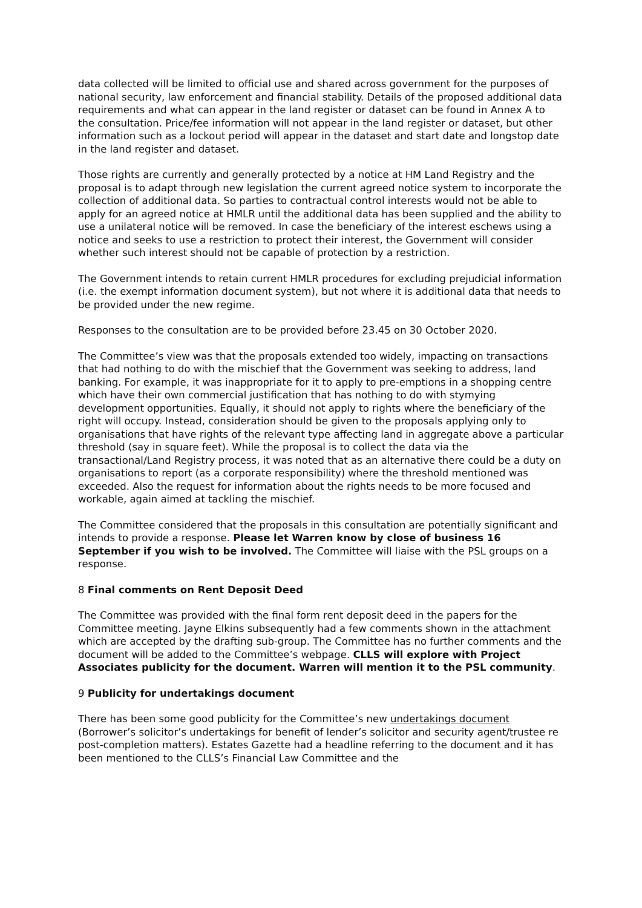data collected will be limited to official use and shared across government for the purposes of national security, law enforcement and financial stability. Details of the proposed additional data requirements and what can appear in the land register or dataset can be found in Annex A to the consultation. Price/fee information will not appear in the land register or dataset, but other information such as a lockout period will appear in the dataset and start date and longstop date in the land register and dataset.
Those rights are currently and generally protected by a notice at HM Land Registry and the proposal is to adapt through new legislation the current agreed notice system to incorporate the collection of additional data. So parties to contractual control interests would not be able to apply for an agreed notice at HMLR until the additional data has been supplied and the ability to use a unilateral notice will be removed. In case the beneficiary of the interest eschews using a notice and seeks to use a restriction to protect their interest, the Government will consider whether such interest should not be capable of protection by a restriction.
The Government intends to retain current HMLR procedures for excluding prejudicial information (i.e. the exempt information document system), but not where it is additional data that needs to be provided under the new regime.
Responses to the consultation are to be provided before 23.45 on 30 October 2020.
The Committee’s view was that the proposals extended too widely, impacting on transactions that had nothing to do with the mischief that the Government was seeking to address, land banking. For example, it was inappropriate for it to apply to pre-emptions in a shopping centre which have their own commercial justification that has nothing to do with stymying development opportunities. Equally, it should not apply to rights where the beneficiary of the right will occupy. Instead, consideration should be given to the proposals applying only to organisations that have rights of the relevant type affecting land in aggregate above a particular threshold (say in square feet). While the proposal is to collect the data via the transactional/Land Registry process, it was noted that as an alternative there could be a duty on organisations to report (as a corporate responsibility) where the threshold mentioned was exceeded. Also the request for information about the rights needs to be more focused and workable, again aimed at tackling the mischief.
The Committee considered that the proposals in this consultation are potentially significant and intends to provide a response. Please let Warren know by close of business 16 September if you wish to be involved. The Committee will liaise with the PSL groups on a response.
8 Final comments on Rent Deposit Deed
The Committee was provided with the final form rent deposit deed in the papers for the Committee meeting. Jayne Elkins subsequently had a few comments shown in the attachment which are accepted by the drafting sub-group. The Committee has no further comments and the document will be added to the Committee’s webpage. CLLS will explore with Project Associates publicity for the document. Warren will mention it to the PSL community.
9 Publicity for undertakings document
There has been some good publicity for the Committee’s new undertakings document (Borrower’s solicitor’s undertakings for benefit of lender’s solicitor and security agent/trustee re post-completion matters). Estates Gazette had a headline referring to the document and it has been mentioned to the CLLS’s Financial Law Committee and the